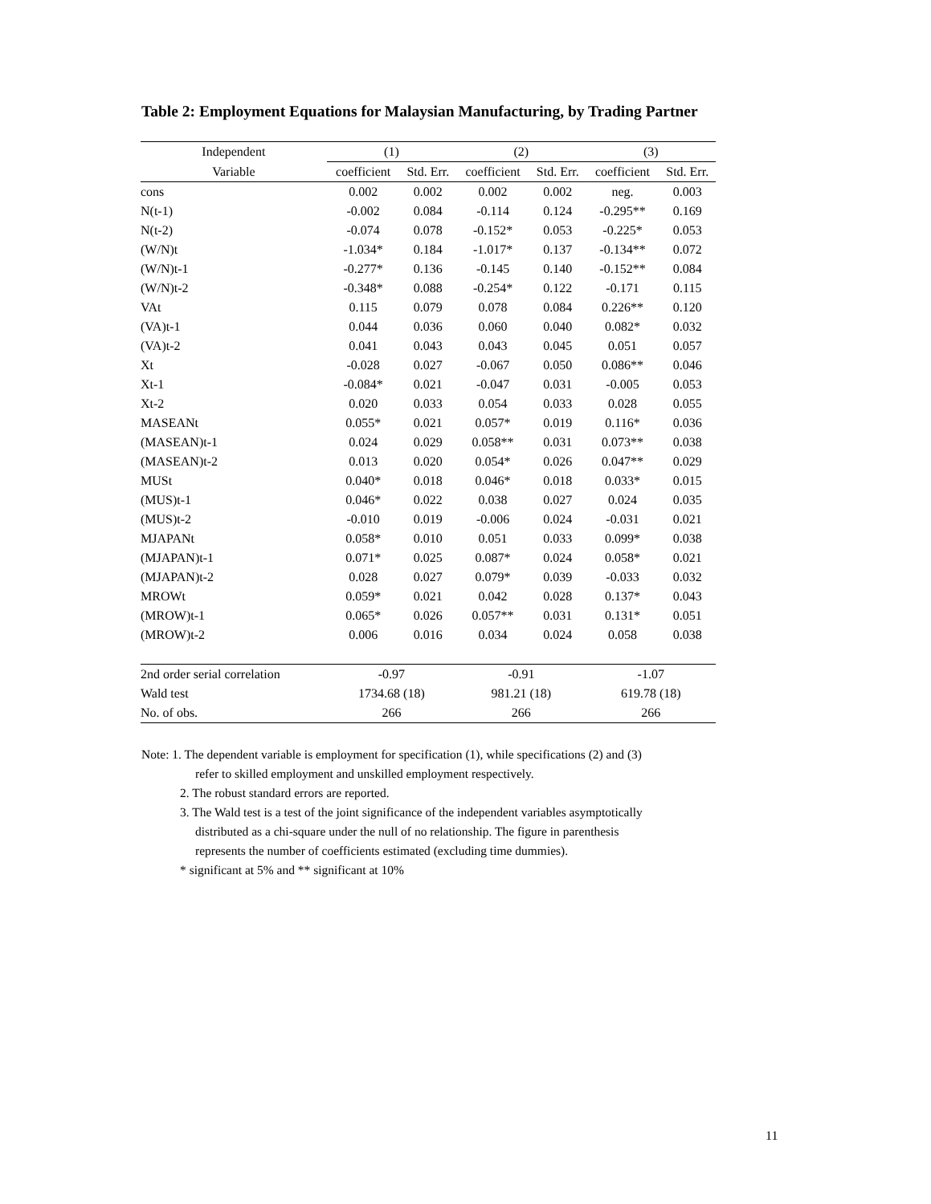Table 2: Employment Equations for Malaysian Manufacturing, by Trading Partner
| Independent | (1) | | (2) | | (3) | |
| --- | --- | --- | --- | --- | --- | --- |
| Variable | coefficient | Std. Err. | coefficient | Std. Err. | coefficient | Std. Err. |
| cons | 0.002 | 0.002 | 0.002 | 0.002 | neg. | 0.003 |
| N(t-1) | -0.002 | 0.084 | -0.114 | 0.124 | -0.295** | 0.169 |
| N(t-2) | -0.074 | 0.078 | -0.152* | 0.053 | -0.225* | 0.053 |
| (W/N)t | -1.034* | 0.184 | -1.017* | 0.137 | -0.134** | 0.072 |
| (W/N)t-1 | -0.277* | 0.136 | -0.145 | 0.140 | -0.152** | 0.084 |
| (W/N)t-2 | -0.348* | 0.088 | -0.254* | 0.122 | -0.171 | 0.115 |
| VAt | 0.115 | 0.079 | 0.078 | 0.084 | 0.226** | 0.120 |
| (VA)t-1 | 0.044 | 0.036 | 0.060 | 0.040 | 0.082* | 0.032 |
| (VA)t-2 | 0.041 | 0.043 | 0.043 | 0.045 | 0.051 | 0.057 |
| Xt | -0.028 | 0.027 | -0.067 | 0.050 | 0.086** | 0.046 |
| Xt-1 | -0.084* | 0.021 | -0.047 | 0.031 | -0.005 | 0.053 |
| Xt-2 | 0.020 | 0.033 | 0.054 | 0.033 | 0.028 | 0.055 |
| MASEANt | 0.055* | 0.021 | 0.057* | 0.019 | 0.116* | 0.036 |
| (MASEAN)t-1 | 0.024 | 0.029 | 0.058** | 0.031 | 0.073** | 0.038 |
| (MASEAN)t-2 | 0.013 | 0.020 | 0.054* | 0.026 | 0.047** | 0.029 |
| MUSt | 0.040* | 0.018 | 0.046* | 0.018 | 0.033* | 0.015 |
| (MUS)t-1 | 0.046* | 0.022 | 0.038 | 0.027 | 0.024 | 0.035 |
| (MUS)t-2 | -0.010 | 0.019 | -0.006 | 0.024 | -0.031 | 0.021 |
| MJAPANt | 0.058* | 0.010 | 0.051 | 0.033 | 0.099* | 0.038 |
| (MJAPAN)t-1 | 0.071* | 0.025 | 0.087* | 0.024 | 0.058* | 0.021 |
| (MJAPAN)t-2 | 0.028 | 0.027 | 0.079* | 0.039 | -0.033 | 0.032 |
| MROWt | 0.059* | 0.021 | 0.042 | 0.028 | 0.137* | 0.043 |
| (MROW)t-1 | 0.065* | 0.026 | 0.057** | 0.031 | 0.131* | 0.051 |
| (MROW)t-2 | 0.006 | 0.016 | 0.034 | 0.024 | 0.058 | 0.038 |
| 2nd order serial correlation | -0.97 | | -0.91 | | -1.07 | |
| Wald test | 1734.68 (18) | | 981.21 (18) | | 619.78 (18) | |
| No. of obs. | 266 | | 266 | | 266 | |
Note: 1. The dependent variable is employment for specification (1), while specifications (2) and (3)
refer to skilled employment and unskilled employment respectively.
2. The robust standard errors are reported.
3. The Wald test is a test of the joint significance of the independent variables asymptotically
distributed as a chi-square under the null of no relationship. The figure in parenthesis
represents the number of coefficients estimated (excluding time dummies).
* significant at 5% and ** significant at 10%
11